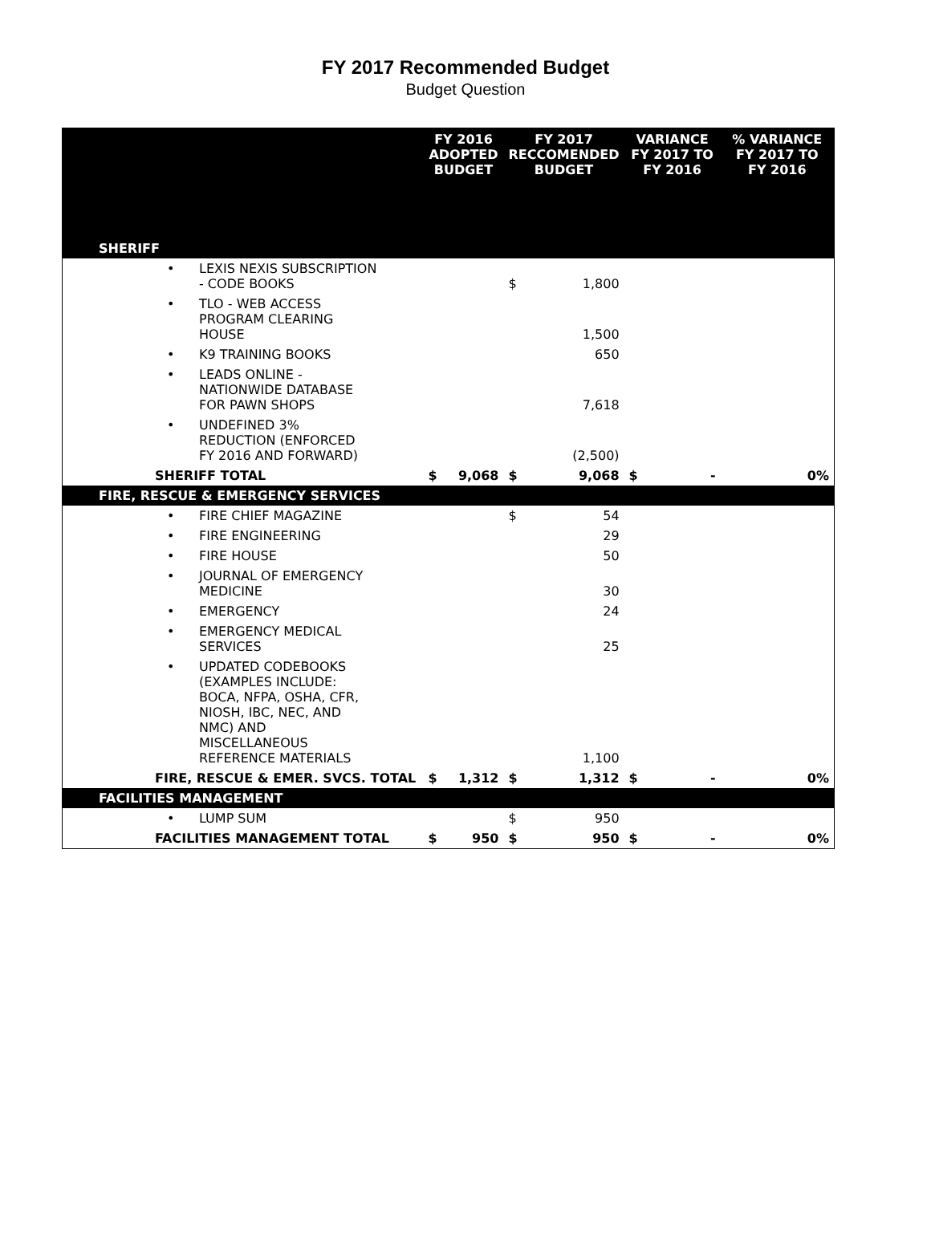FY 2017 Recommended Budget
Budget Question
| | FY 2016 ADOPTED BUDGET | | FY 2017 RECCOMENDED BUDGET | | VARIANCE FY 2017 TO FY 2016 | | % VARIANCE FY 2017 TO FY 2016 |
| --- | --- | --- | --- | --- | --- | --- | --- |
| SHERIFF | | | | | | | |
| • LEXIS NEXIS SUBSCRIPTION - CODE BOOKS | | | $ | 1,800 | | | |
| • TLO - WEB ACCESS PROGRAM CLEARING HOUSE | | | | 1,500 | | | |
| • K9 TRAINING BOOKS | | | | 650 | | | |
| • LEADS ONLINE - NATIONWIDE DATABASE FOR PAWN SHOPS | | | | 7,618 | | | |
| • UNDEFINED 3% REDUCTION (ENFORCED FY 2016 AND FORWARD) | | | | (2,500) | | | |
| SHERIFF TOTAL | $ | 9,068 | $ | 9,068 | $ | - | 0% |
| FIRE, RESCUE & EMERGENCY SERVICES | | | | | | | |
| • FIRE CHIEF MAGAZINE | | | $ | 54 | | | |
| • FIRE ENGINEERING | | | | 29 | | | |
| • FIRE HOUSE | | | | 50 | | | |
| • JOURNAL OF EMERGENCY MEDICINE | | | | 30 | | | |
| • EMERGENCY | | | | 24 | | | |
| • EMERGENCY MEDICAL SERVICES | | | | 25 | | | |
| • UPDATED CODEBOOKS (EXAMPLES INCLUDE: BOCA, NFPA, OSHA, CFR, NIOSH, IBC, NEC, AND NMC) AND MISCELLANEOUS REFERENCE MATERIALS | | | | 1,100 | | | |
| FIRE, RESCUE & EMER. SVCS. TOTAL | $ | 1,312 | $ | 1,312 | $ | - | 0% |
| FACILITIES MANAGEMENT | | | | | | | |
| • LUMP SUM | | | $ | 950 | | | |
| FACILITIES MANAGEMENT TOTAL | $ | 950 | $ | 950 | $ | - | 0% |